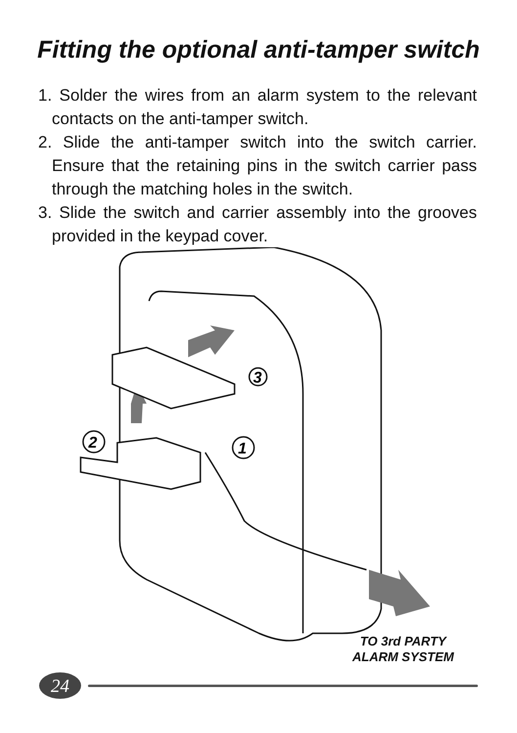Fitting the optional anti-tamper switch
1. Solder the wires from an alarm system to the relevant contacts on the anti-tamper switch.
2. Slide the anti-tamper switch into the switch carrier. Ensure that the retaining pins in the switch carrier pass through the matching holes in the switch.
3. Slide the switch and carrier assembly into the grooves provided in the keypad cover.
3
2
1
TO 3rd PARTY
ALARM SYSTEM
24